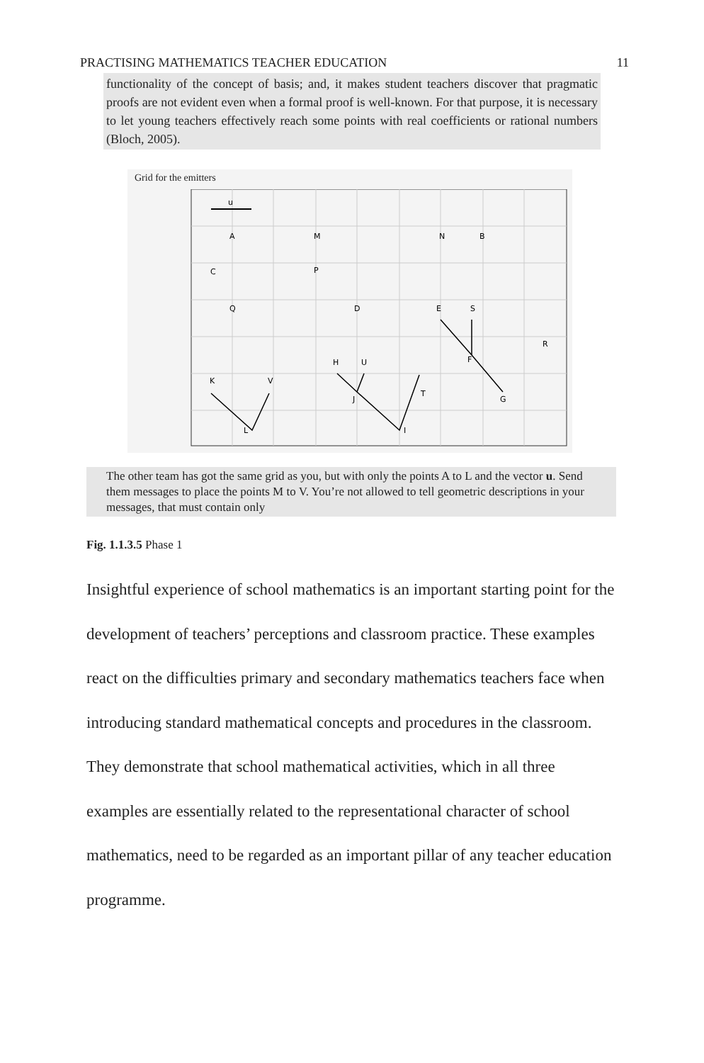PRACTISING MATHEMATICS TEACHER EDUCATION 11
functionality of the concept of basis; and, it makes student teachers discover that pragmatic proofs are not evident even when a formal proof is well-known. For that purpose, it is necessary to let young teachers effectively reach some points with real coefficients or rational numbers (Bloch, 2005).
Grid for the emitters
u
A
M
N
B
C
P
Q
D
E
S
R
H
U
F
K
V
T
J
G
L
I
The other team has got the same grid as you, but with only the points A to L and the vector u. Send them messages to place the points M to V. You’re not allowed to tell geometric descriptions in your messages, that must contain only
Fig. 1.1.3.5 Phase 1
Insightful experience of school mathematics is an important starting point for the development of teachers’ perceptions and classroom practice. These examples react on the difficulties primary and secondary mathematics teachers face when introducing standard mathematical concepts and procedures in the classroom. They demonstrate that school mathematical activities, which in all three examples are essentially related to the representational character of school mathematics, need to be regarded as an important pillar of any teacher education programme.